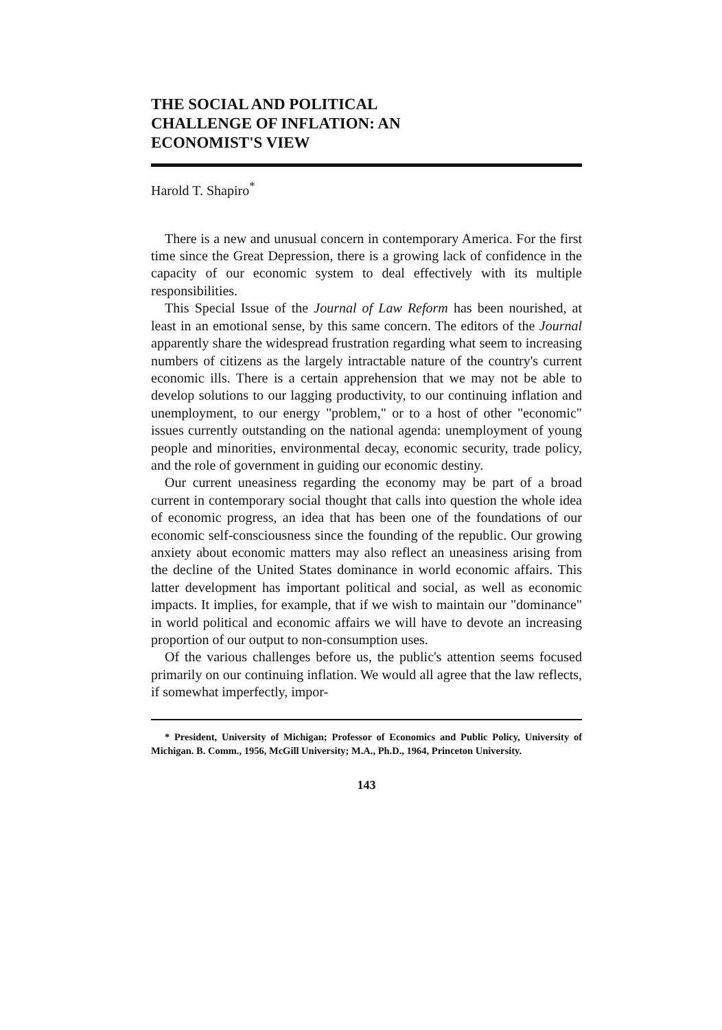THE SOCIAL AND POLITICAL CHALLENGE OF INFLATION: AN ECONOMIST'S VIEW
Harold T. Shapiro<sup>*</sup>
There is a new and unusual concern in contemporary America. For the first time since the Great Depression, there is a growing lack of confidence in the capacity of our economic system to deal effectively with its multiple responsibilities.
This Special Issue of the Journal of Law Reform has been nourished, at least in an emotional sense, by this same concern. The editors of the Journal apparently share the widespread frustration regarding what seem to increasing numbers of citizens as the largely intractable nature of the country's current economic ills. There is a certain apprehension that we may not be able to develop solutions to our lagging productivity, to our continuing inflation and unemployment, to our energy "problem," or to a host of other "economic" issues currently outstanding on the national agenda: unemployment of young people and minorities, environmental decay, economic security, trade policy, and the role of government in guiding our economic destiny.
Our current uneasiness regarding the economy may be part of a broad current in contemporary social thought that calls into question the whole idea of economic progress, an idea that has been one of the foundations of our economic self-consciousness since the founding of the republic. Our growing anxiety about economic matters may also reflect an uneasiness arising from the decline of the United States dominance in world economic affairs. This latter development has important political and social, as well as economic impacts. It implies, for example, that if we wish to maintain our "dominance" in world political and economic affairs we will have to devote an increasing proportion of our output to non-consumption uses.
Of the various challenges before us, the public's attention seems focused primarily on our continuing inflation. We would all agree that the law reflects, if somewhat imperfectly, impor-
* President, University of Michigan; Professor of Economics and Public Policy, University of Michigan. B. Comm., 1956, McGill University; M.A., Ph.D., 1964, Princeton University.
143